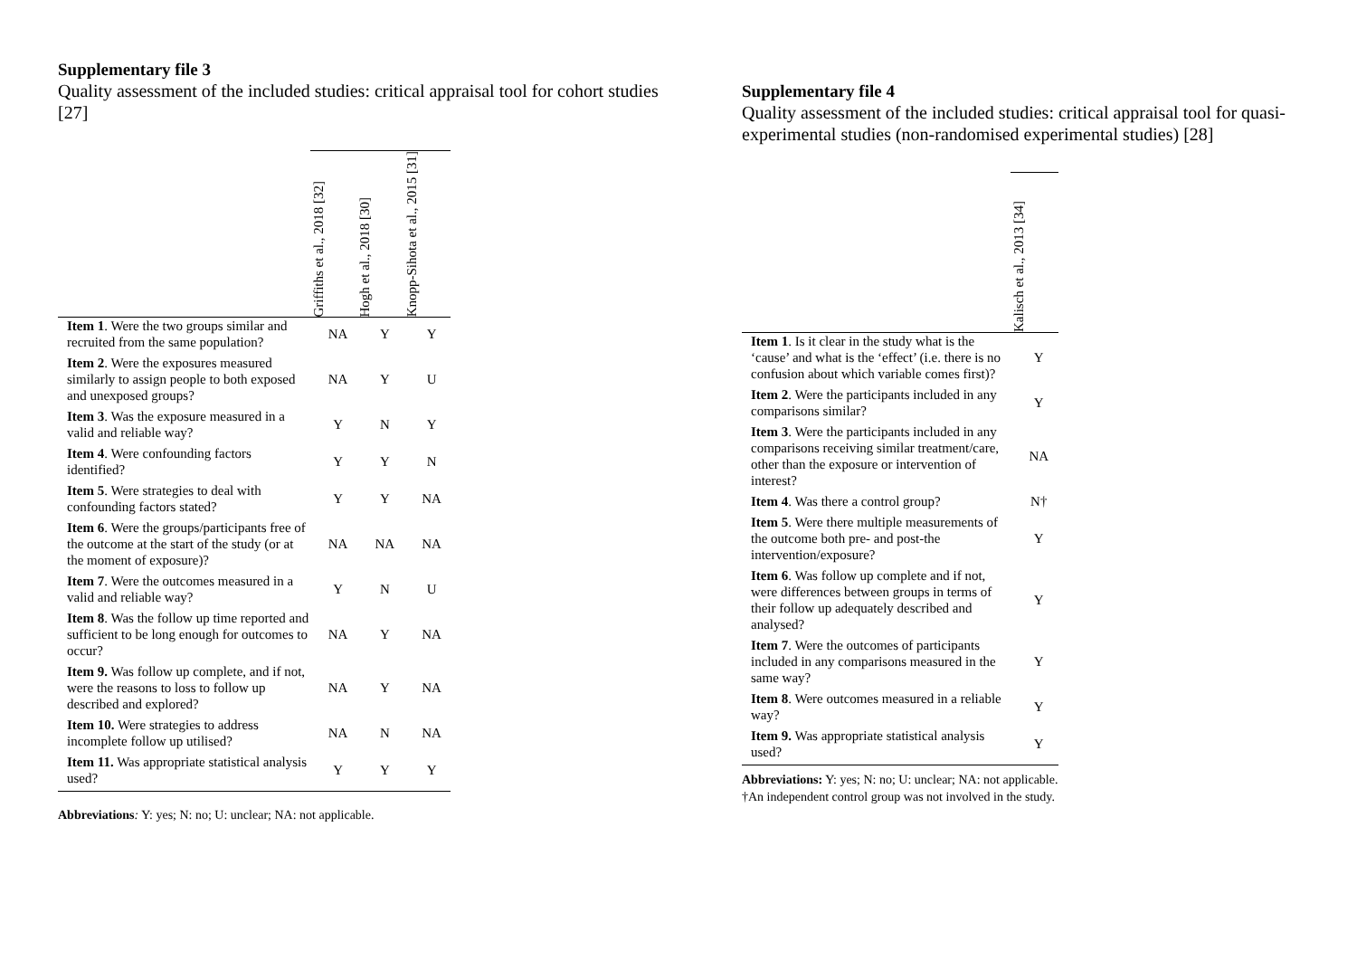Supplementary file 3
Quality assessment of the included studies: critical appraisal tool for cohort studies [27]
| | Griffiths et al., 2018 [32] | Hogh et al., 2018 [30] | Knopp-Sihota et al., 2015 [31] |
| --- | --- | --- | --- |
| Item 1 . Were the two groups similar and recruited from the same population? | NA | Y | Y |
| Item 2 . Were the exposures measured similarly to assign people to both exposed and unexposed groups? | NA | Y | U |
| Item 3 . Was the exposure measured in a valid and reliable way? | Y | N | Y |
| Item 4 . Were confounding factors identified? | Y | Y | N |
| Item 5 . Were strategies to deal with confounding factors stated? | Y | Y | NA |
| Item 6 . Were the groups/participants free of the outcome at the start of the study (or at the moment of exposure)? | NA | NA | NA |
| Item 7 . Were the outcomes measured in a valid and reliable way? | Y | N | U |
| Item 8 . Was the follow up time reported and sufficient to be long enough for outcomes to occur? | NA | Y | NA |
| Item 9. Was follow up complete, and if not, were the reasons to loss to follow up described and explored? | NA | Y | NA |
| Item 10. Were strategies to address incomplete follow up utilised? | NA | N | NA |
| Item 11. Was appropriate statistical analysis used? | Y | Y | Y |
Abbreviations: Y: yes; N: no; U: unclear; NA: not applicable.
Supplementary file 4
Quality assessment of the included studies: critical appraisal tool for quasi-experimental studies (non-randomised experimental studies) [28]
| | Kalisch et al., 2013 [34] |
| --- | --- |
| Item 1 . Is it clear in the study what is the ‘cause’ and what is the ‘effect’ (i.e. there is no confusion about which variable comes first)? | Y |
| Item 2 . Were the participants included in any comparisons similar? | Y |
| Item 3 . Were the participants included in any comparisons receiving similar treatment/care, other than the exposure or intervention of interest? | NA |
| Item 4 . Was there a control group? | N† |
| Item 5 . Were there multiple measurements of the outcome both pre- and post-the intervention/exposure? | Y |
| Item 6 . Was follow up complete and if not, were differences between groups in terms of their follow up adequately described and analysed? | Y |
| Item 7 . Were the outcomes of participants included in any comparisons measured in the same way? | Y |
| Item 8 . Were outcomes measured in a reliable way? | Y |
| Item 9. Was appropriate statistical analysis used? | Y |
Abbreviations: Y: yes; N: no; U: unclear; NA: not applicable.
†An independent control group was not involved in the study.